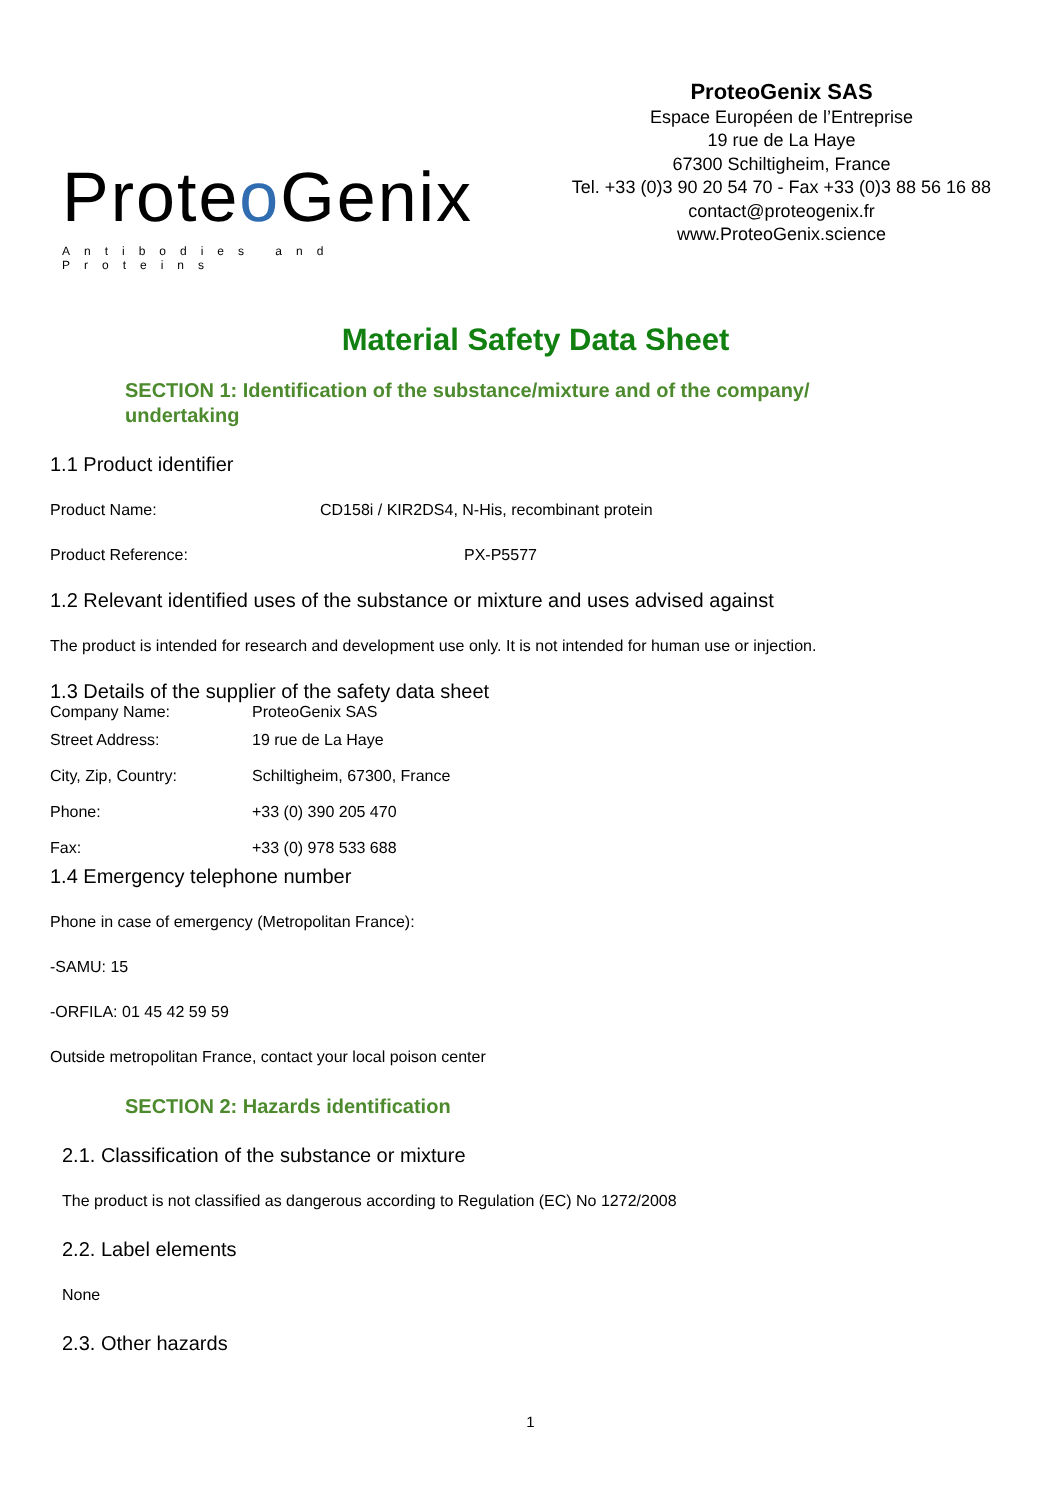Proteo Genix
Antibodies and Proteins
ProteoGenix SAS
Espace Européen de l’Entreprise
19 rue de La Haye
67300 Schiltigheim, France
Tel. +33 (0)3 90 20 54 70 - Fax +33 (0)3 88 56 16 88
contact@proteogenix.fr
www.ProteoGenix.science
Material Safety Data Sheet
SECTION 1: Identification of the substance/mixture and of the company/
undertaking
1.1 Product identifier
Product Name: CD158i / KIR2DS4, N-His, recombinant protein
Product Reference: PX-P5577
1.2 Relevant identified uses of the substance or mixture and uses advised against
The product is intended for research and development use only. It is not intended for human use or injection.
1.3 Details of the supplier of the safety data sheet
Company Name: ProteoGenix SAS
Street Address: 19 rue de La Haye
City, Zip, Country: Schiltigheim, 67300, France
Phone: +33 (0) 390 205 470
Fax: +33 (0) 978 533 688
1.4 Emergency telephone number
Phone in case of emergency (Metropolitan France):
-SAMU: 15
-ORFILA: 01 45 42 59 59
Outside metropolitan France, contact your local poison center
SECTION 2: Hazards identification
2.1. Classification of the substance or mixture
The product is not classified as dangerous according to Regulation (EC) No 1272/2008
2.2. Label elements
None
2.3. Other hazards
1